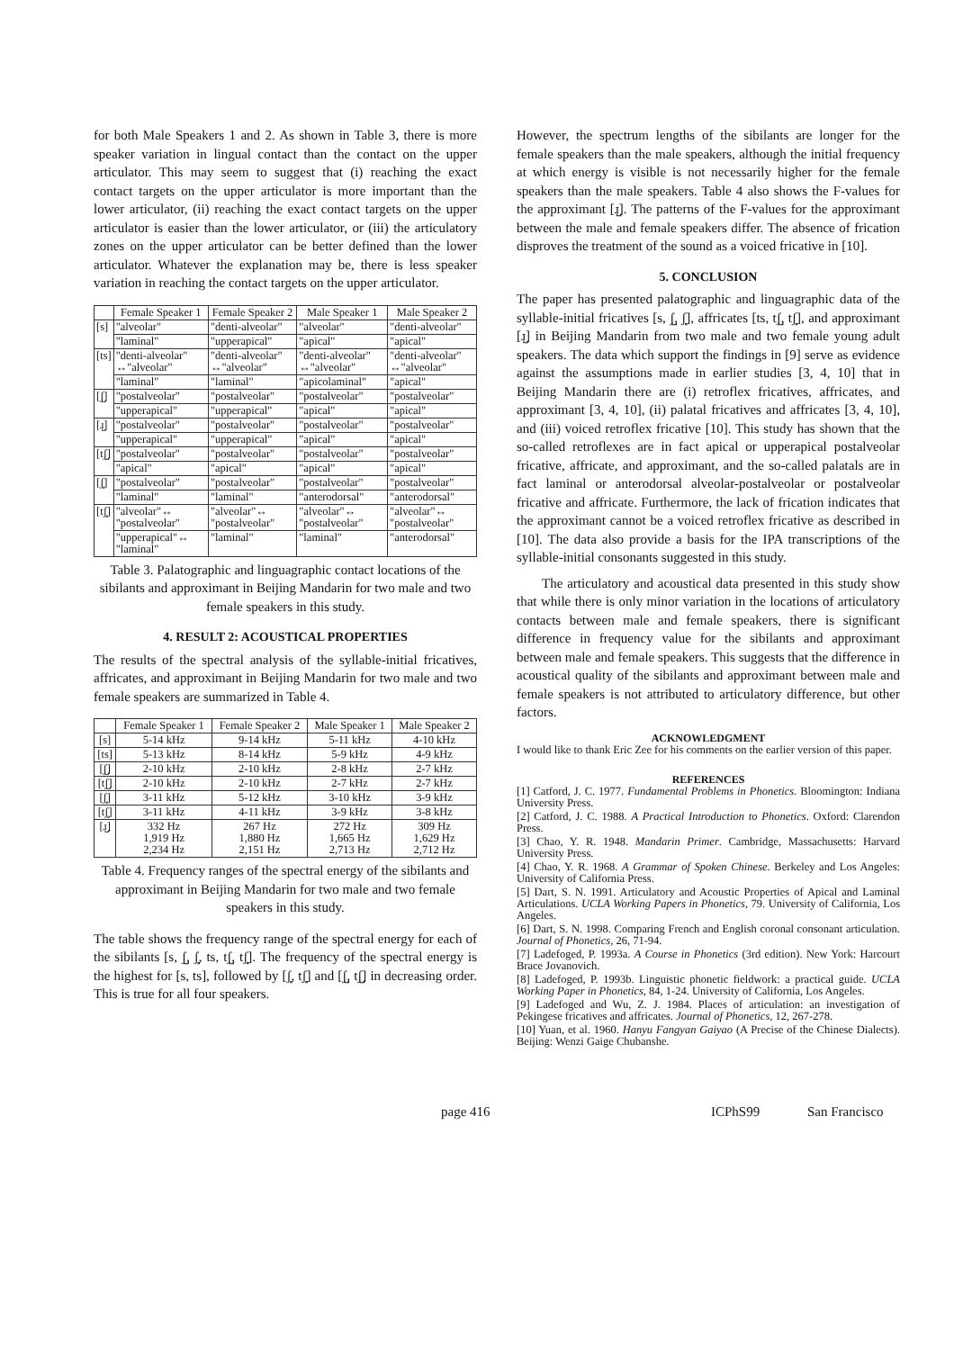for both Male Speakers 1 and 2. As shown in Table 3, there is more speaker variation in lingual contact than the contact on the upper articulator. This may seem to suggest that (i) reaching the exact contact targets on the upper articulator is more important than the lower articulator, (ii) reaching the exact contact targets on the upper articulator is easier than the lower articulator, or (iii) the articulatory zones on the upper articulator can be better defined than the lower articulator. Whatever the explanation may be, there is less speaker variation in reaching the contact targets on the upper articulator.
| | Female Speaker 1 | Female Speaker 2 | Male Speaker 1 | Male Speaker 2 |
| --- | --- | --- | --- | --- |
| [s] | "alveolar" | "denti-alveolar" | "alveolar" | "denti-alveolar" |
| | "laminal" | "upperapical" | "apical" | "apical" |
| [ts] | "denti-alveolar" ↔"alveolar" | "denti-alveolar" ↔"alveolar" | "denti-alveolar" ↔"alveolar" | "denti-alveolar" ↔"alveolar" |
| | "laminal" | "laminal" | "apicolaminal" | "apical" |
| [ʃ̺] | "postalveolar" | "postalveolar" | "postalveolar" | "postalveolar" |
| | "upperapical" | "upperapical" | "apical" | "apical" |
| [ɹ̺] | "postalveolar" | "postalveolar" | "postalveolar" | "postalveolar" |
| | "upperapical" | "upperapical" | "apical" | "apical" |
| [tʃ̺] | "postalveolar" | "postalveolar" | "postalveolar" | "postalveolar" |
| | "apical" | "apical" | "apical" | "apical" |
| [ʃ̻] | "postalveolar" | "postalveolar" | "postalveolar" | "postalveolar" |
| | "laminal" | "laminal" | "anterodorsal" | "anterodorsal" |
| [tʃ̻] | "alveolar"↔ "postalveolar" | "alveolar"↔ "postalveolar" | "alveolar"↔ "postalveolar" | "alveolar"↔ "postalveolar" |
| | "upperapical"↔ "laminal" | "laminal" | "laminal" | "anterodorsal" |
Table 3. Palatographic and linguagraphic contact locations of the sibilants and approximant in Beijing Mandarin for two male and two female speakers in this study.
4. RESULT 2: ACOUSTICAL PROPERTIES
The results of the spectral analysis of the syllable-initial fricatives, affricates, and approximant in Beijing Mandarin for two male and two female speakers are summarized in Table 4.
| | Female Speaker 1 | Female Speaker 2 | Male Speaker 1 | Male Speaker 2 |
| --- | --- | --- | --- | --- |
| [s] | 5-14 kHz | 9-14 kHz | 5-11 kHz | 4-10 kHz |
| [ts] | 5-13 kHz | 8-14 kHz | 5-9 kHz | 4-9 kHz |
| [ʃ̺] | 2-10 kHz | 2-10 kHz | 2-8 kHz | 2-7 kHz |
| [tʃ̺] | 2-10 kHz | 2-10 kHz | 2-7 kHz | 2-7 kHz |
| [ʃ̻] | 3-11 kHz | 5-12 kHz | 3-10 kHz | 3-9 kHz |
| [tʃ̻] | 3-11 kHz | 4-11 kHz | 3-9 kHz | 3-8 kHz |
| [ɹ̺] | 332 Hz 1,919 Hz 2,234 Hz | 267 Hz 1,880 Hz 2,151 Hz | 272 Hz 1,665 Hz 2,713 Hz | 309 Hz 1,629 Hz 2,712 Hz |
Table 4. Frequency ranges of the spectral energy of the sibilants and approximant in Beijing Mandarin for two male and two female speakers in this study.
The table shows the frequency range of the spectral energy for each of the sibilants [s, ʃ̺, ʃ̻, ts, tʃ̺, tʃ̻]. The frequency of the spectral energy is the highest for [s, ts], followed by [ʃ̻, tʃ̻] and [ʃ̺, tʃ̺] in decreasing order. This is true for all four speakers.
However, the spectrum lengths of the sibilants are longer for the female speakers than the male speakers, although the initial frequency at which energy is visible is not necessarily higher for the female speakers than the male speakers. Table 4 also shows the F-values for the approximant [ɹ̺]. The patterns of the F-values for the approximant between the male and female speakers differ. The absence of frication disproves the treatment of the sound as a voiced fricative in [10].
5. CONCLUSION
The paper has presented palatographic and linguagraphic data of the syllable-initial fricatives [s, ʃ̺, ʃ̻], affricates [ts, tʃ̺, tʃ̻], and approximant [ɹ̺] in Beijing Mandarin from two male and two female young adult speakers. The data which support the findings in [9] serve as evidence against the assumptions made in earlier studies [3, 4, 10] that in Beijing Mandarin there are (i) retroflex fricatives, affricates, and approximant [3, 4, 10], (ii) palatal fricatives and affricates [3, 4, 10], and (iii) voiced retroflex fricative [10]. This study has shown that the so-called retroflexes are in fact apical or upperapical postalveolar fricative, affricate, and approximant, and the so-called palatals are in fact laminal or anterodorsal alveolar-postalveolar or postalveolar fricative and affricate. Furthermore, the lack of frication indicates that the approximant cannot be a voiced retroflex fricative as described in [10]. The data also provide a basis for the IPA transcriptions of the syllable-initial consonants suggested in this study.
The articulatory and acoustical data presented in this study show that while there is only minor variation in the locations of articulatory contacts between male and female speakers, there is significant difference in frequency value for the sibilants and approximant between male and female speakers. This suggests that the difference in acoustical quality of the sibilants and approximant between male and female speakers is not attributed to articulatory difference, but other factors.
ACKNOWLEDGMENT
I would like to thank Eric Zee for his comments on the earlier version of this paper.
REFERENCES
[1] Catford, J. C. 1977. Fundamental Problems in Phonetics. Bloomington: Indiana University Press.
[2] Catford, J. C. 1988. A Practical Introduction to Phonetics. Oxford: Clarendon Press.
[3] Chao, Y. R. 1948. Mandarin Primer. Cambridge, Massachusetts: Harvard University Press.
[4] Chao, Y. R. 1968. A Grammar of Spoken Chinese. Berkeley and Los Angeles: University of California Press.
[5] Dart, S. N. 1991. Articulatory and Acoustic Properties of Apical and Laminal Articulations. UCLA Working Papers in Phonetics, 79. University of California, Los Angeles.
[6] Dart, S. N. 1998. Comparing French and English coronal consonant articulation. Journal of Phonetics, 26, 71-94.
[7] Ladefoged, P. 1993a. A Course in Phonetics (3rd edition). New York: Harcourt Brace Jovanovich.
[8] Ladefoged, P. 1993b. Linguistic phonetic fieldwork: a practical guide. UCLA Working Paper in Phonetics, 84, 1-24. University of California, Los Angeles.
[9] Ladefoged and Wu, Z. J. 1984. Places of articulation: an investigation of Pekingese fricatives and affricates. Journal of Phonetics, 12, 267-278.
[10] Yuan, et al. 1960. Hanyu Fangyan Gaiyao (A Precise of the Chinese Dialects). Beijing: Wenzi Gaige Chubanshe.
page 416 ICPhS99 San Francisco